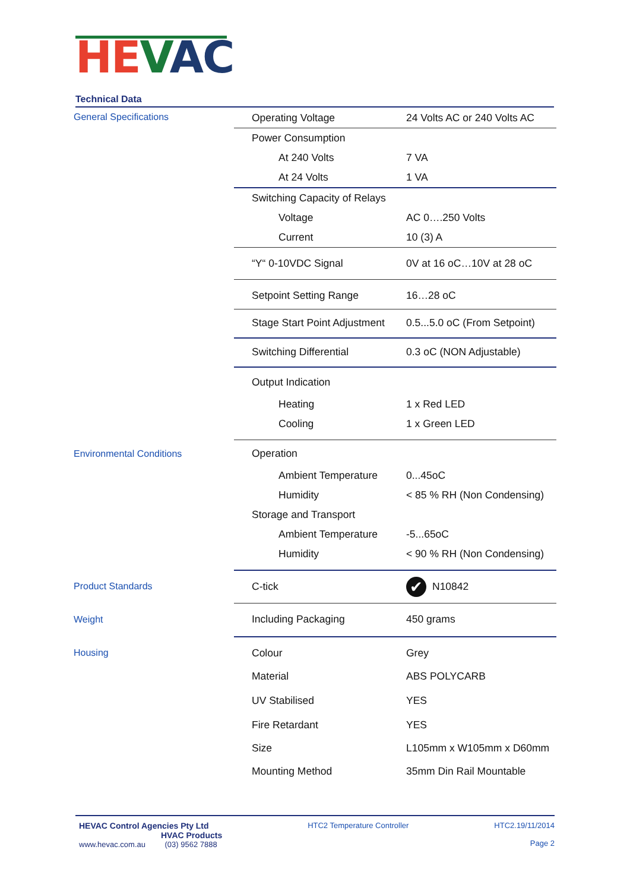HE VAC
Technical Data
| General Specifications | Operating Voltage | 24 Volts AC or 240 Volts AC |
| | Power Consumption | |
| | At 240 Volts | 7 VA |
| | At 24 Volts | 1 VA |
| | Switching Capacity of Relays | |
| | Voltage | AC 0….250 Volts |
| | Current | 10 (3) A |
| | “Y“ 0-10VDC Signal | 0V at 16 oC…10V at 28 oC |
| | Setpoint Setting Range | 16…28 oC |
| | Stage Start Point Adjustment | 0.5...5.0 oC (From Setpoint) |
| | Switching Differential | 0.3 oC (NON Adjustable) |
| | Output Indication | |
| | Heating | 1 x Red LED |
| | Cooling | 1 x Green LED |
| Environmental Conditions | Operation | |
| | Ambient Temperature | 0...45oC |
| | Humidity | < 85 % RH (Non Condensing) |
| | Storage and Transport | |
| | Ambient Temperature | -5...65oC |
| | Humidity | < 90 % RH (Non Condensing) |
| Product Standards | C-tick | ✔ N10842 |
| Weight | Including Packaging | 450 grams |
| Housing | Colour | Grey |
| | Material | ABS POLYCARB |
| | UV Stabilised | YES |
| | Fire Retardant | YES |
| | Size | L105mm x W105mm x D60mm |
| | Mounting Method | 35mm Din Rail Mountable |
HEVAC Control Agencies Pty Ltd
HVAC Products
www.hevac.com.au (03) 9562 7888
HTC2 Temperature Controller HTC2.19/11/2014
Page 2